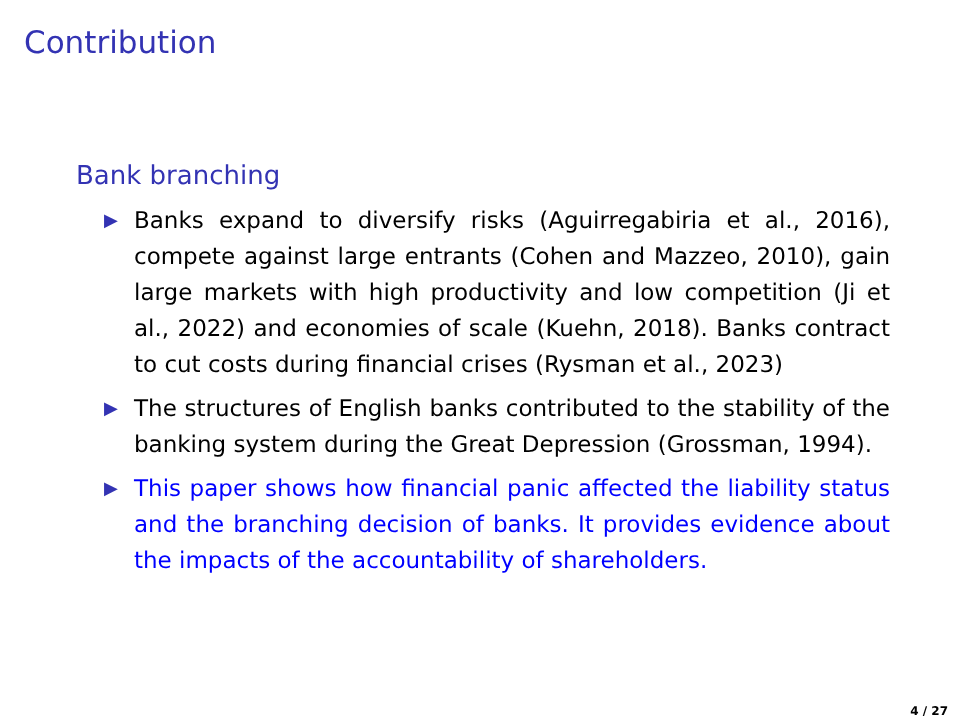Contribution
Bank branching
▶ Banks expand to diversify risks (Aguirregabiria et al., 2016), compete against large entrants (Cohen and Mazzeo, 2010), gain large markets with high productivity and low competition (Ji et al., 2022) and economies of scale (Kuehn, 2018). Banks contract to cut costs during financial crises (Rysman et al., 2023)
▶ The structures of English banks contributed to the stability of the banking system during the Great Depression (Grossman, 1994).
▶ This paper shows how financial panic affected the liability status and the branching decision of banks. It provides evidence about the impacts of the accountability of shareholders.
4 / 27